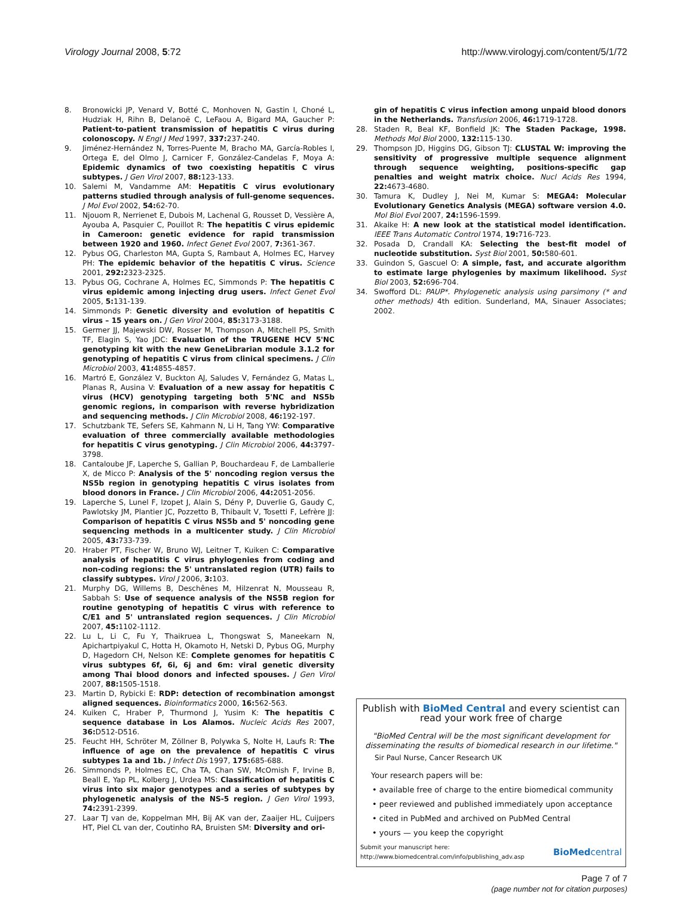Virology Journal 2008, 5:72 http://www.virologyj.com/content/5/1/72
8. Bronowicki JP, Venard V, Botté C, Monhoven N, Gastin I, Choné L, Hudziak H, Rihn B, Delanoë C, LeFaou A, Bigard MA, Gaucher P: Patient-to-patient transmission of hepatitis C virus during colonoscopy. N Engl J Med 1997, 337: 237-240.
9. Jiménez-Hernández N, Torres-Puente M, Bracho MA, García-Robles I, Ortega E, del Olmo J, Carnicer F, González-Candelas F, Moya A: Epidemic dynamics of two coexisting hepatitis C virus subtypes. J Gen Virol 2007, 88: 123-133.
10. Salemi M, Vandamme AM: Hepatitis C virus evolutionary patterns studied through analysis of full-genome sequences. J Mol Evol 2002, 54: 62-70.
11. Njouom R, Nerrienet E, Dubois M, Lachenal G, Rousset D, Vessière A, Ayouba A, Pasquier C, Pouillot R: The hepatitis C virus epidemic in Cameroon: genetic evidence for rapid transmission between 1920 and 1960. Infect Genet Evol 2007, 7: 361-367.
12. Pybus OG, Charleston MA, Gupta S, Rambaut A, Holmes EC, Harvey PH: The epidemic behavior of the hepatitis C virus. Science 2001, 292: 2323-2325.
13. Pybus OG, Cochrane A, Holmes EC, Simmonds P: The hepatitis C virus epidemic among injecting drug users. Infect Genet Evol 2005, 5: 131-139.
14. Simmonds P: Genetic diversity and evolution of hepatitis C virus – 15 years on. J Gen Virol 2004, 85: 3173-3188.
15. Germer JJ, Majewski DW, Rosser M, Thompson A, Mitchell PS, Smith TF, Elagin S, Yao JDC: Evaluation of the TRUGENE HCV 5'NC genotyping kit with the new GeneLibrarian module 3.1.2 for genotyping of hepatitis C virus from clinical specimens. J Clin Microbiol 2003, 41: 4855-4857.
16. Martró E, González V, Buckton AJ, Saludes V, Fernández G, Matas L, Planas R, Ausina V: Evaluation of a new assay for hepatitis C virus (HCV) genotyping targeting both 5'NC and NS5b genomic regions, in comparison with reverse hybridization and sequencing methods. J Clin Microbiol 2008, 46: 192-197.
17. Schutzbank TE, Sefers SE, Kahmann N, Li H, Tang YW: Comparative evaluation of three commercially available methodologies for hepatitis C virus genotyping. J Clin Microbiol 2006, 44: 3797-3798.
18. Cantaloube JF, Laperche S, Gallian P, Bouchardeau F, de Lamballerie X, de Micco P: Analysis of the 5' noncoding region versus the NS5b region in genotyping hepatitis C virus isolates from blood donors in France. J Clin Microbiol 2006, 44: 2051-2056.
19. Laperche S, Lunel F, Izopet J, Alain S, Dény P, Duverlie G, Gaudy C, Pawlotsky JM, Plantier JC, Pozzetto B, Thibault V, Tosetti F, Lefrère JJ: Comparison of hepatitis C virus NS5b and 5' noncoding gene sequencing methods in a multicenter study. J Clin Microbiol 2005, 43: 733-739.
20. Hraber PT, Fischer W, Bruno WJ, Leitner T, Kuiken C: Comparative analysis of hepatitis C virus phylogenies from coding and non-coding regions: the 5' untranslated region (UTR) fails to classify subtypes. Virol J 2006, 3: 103.
21. Murphy DG, Willems B, Deschênes M, Hilzenrat N, Mousseau R, Sabbah S: Use of sequence analysis of the NS5B region for routine genotyping of hepatitis C virus with reference to C/E1 and 5' untranslated region sequences. J Clin Microbiol 2007, 45: 1102-1112.
22. Lu L, Li C, Fu Y, Thaikruea L, Thongswat S, Maneekarn N, Apichartpiyakul C, Hotta H, Okamoto H, Netski D, Pybus OG, Murphy D, Hagedorn CH, Nelson KE: Complete genomes for hepatitis C virus subtypes 6f, 6i, 6j and 6m: viral genetic diversity among Thai blood donors and infected spouses. J Gen Virol 2007, 88: 1505-1518.
23. Martin D, Rybicki E: RDP: detection of recombination amongst aligned sequences. Bioinformatics 2000, 16: 562-563.
24. Kuiken C, Hraber P, Thurmond J, Yusim K: The hepatitis C sequence database in Los Alamos. Nucleic Acids Res 2007, 36: D512-D516.
25. Feucht HH, Schröter M, Zöllner B, Polywka S, Nolte H, Laufs R: The influence of age on the prevalence of hepatitis C virus subtypes 1a and 1b. J Infect Dis 1997, 175: 685-688.
26. Simmonds P, Holmes EC, Cha TA, Chan SW, McOmish F, Irvine B, Beall E, Yap PL, Kolberg J, Urdea MS: Classification of hepatitis C virus into six major genotypes and a series of subtypes by phylogenetic analysis of the NS-5 region. J Gen Virol 1993, 74: 2391-2399.
27. Laar TJ van de, Koppelman MH, Bij AK van der, Zaaijer HL, Cuijpers HT, Piel CL van der, Coutinho RA, Bruisten SM: Diversity and ori-
gin of hepatitis C virus infection among unpaid blood donors in the Netherlands. Transfusion 2006, 46: 1719-1728.
28. Staden R, Beal KF, Bonfield JK: The Staden Package, 1998. Methods Mol Biol 2000, 132: 115-130.
29. Thompson JD, Higgins DG, Gibson TJ: CLUSTAL W: improving the sensitivity of progressive multiple sequence alignment through sequence weighting, positions-specific gap penalties and weight matrix choice. Nucl Acids Res 1994, 22: 4673-4680.
30. Tamura K, Dudley J, Nei M, Kumar S: MEGA4: Molecular Evolutionary Genetics Analysis (MEGA) software version 4.0. Mol Biol Evol 2007, 24: 1596-1599.
31. Akaike H: A new look at the statistical model identification. IEEE Trans Automatic Control 1974, 19: 716-723.
32. Posada D, Crandall KA: Selecting the best-fit model of nucleotide substitution. Syst Biol 2001, 50: 580-601.
33. Guindon S, Gascuel O: A simple, fast, and accurate algorithm to estimate large phylogenies by maximum likelihood. Syst Biol 2003, 52: 696-704.
34. Swofford DL: PAUP*. Phylogenetic analysis using parsimony (* and other methods) 4th edition. Sunderland, MA, Sinauer Associates; 2002.
Publish with BioMed Central and every scientist can read your work free of charge
"BioMed Central will be the most significant development for disseminating the results of biomedical research in our lifetime."
Sir Paul Nurse, Cancer Research UK
Your research papers will be:
• available free of charge to the entire biomedical community
• peer reviewed and published immediately upon acceptance
• cited in PubMed and archived on PubMed Central
• yours — you keep the copyright
Submit your manuscript here:
http://www.biomedcentral.com/info/publishing_adv.asp BioMedcentral
Page 7 of 7
(page number not for citation purposes)